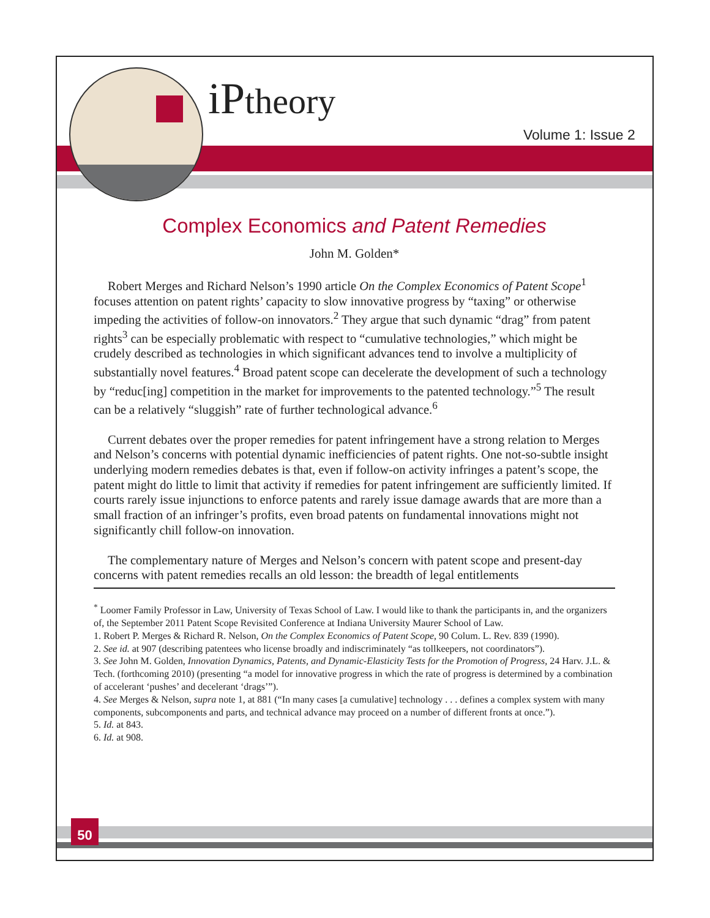iPtheory
Volume 1: Issue 2
Complex Economics and Patent Remedies
John M. Golden*
Robert Merges and Richard Nelson’s 1990 article On the Complex Economics of Patent Scope<sup>1</sup> focuses attention on patent rights’ capacity to slow innovative progress by “taxing” or otherwise impeding the activities of follow-on innovators.<sup>2</sup> They argue that such dynamic “drag” from patent rights<sup>3</sup> can be especially problematic with respect to “cumulative technologies,” which might be crudely described as technologies in which significant advances tend to involve a multiplicity of substantially novel features.<sup>4</sup> Broad patent scope can decelerate the development of such a technology by “reduc[ing] competition in the market for improvements to the patented technology.”<sup>5</sup> The result can be a relatively “sluggish” rate of further technological advance.<sup>6</sup>
Current debates over the proper remedies for patent infringement have a strong relation to Merges and Nelson’s concerns with potential dynamic inefficiencies of patent rights. One not-so-subtle insight underlying modern remedies debates is that, even if follow-on activity infringes a patent’s scope, the patent might do little to limit that activity if remedies for patent infringement are sufficiently limited. If courts rarely issue injunctions to enforce patents and rarely issue damage awards that are more than a small fraction of an infringer’s profits, even broad patents on fundamental innovations might not significantly chill follow-on innovation.
The complementary nature of Merges and Nelson’s concern with patent scope and present-day concerns with patent remedies recalls an old lesson: the breadth of legal entitlements
<sup>*</sup> Loomer Family Professor in Law, University of Texas School of Law. I would like to thank the participants in, and the organizers of, the September 2011 Patent Scope Revisited Conference at Indiana University Maurer School of Law.
1. Robert P. Merges & Richard R. Nelson, On the Complex Economics of Patent Scope, 90 Colum. L. Rev. 839 (1990).
2. See id. at 907 (describing patentees who license broadly and indiscriminately “as tollkeepers, not coordinators”).
3. See John M. Golden, Innovation Dynamics, Patents, and Dynamic-Elasticity Tests for the Promotion of Progress, 24 Harv. J.L. & Tech. (forthcoming 2010) (presenting “a model for innovative progress in which the rate of progress is determined by a combination of accelerant ‘pushes’ and decelerant ‘drags’”).
4. See Merges & Nelson, supra note 1, at 881 (“In many cases [a cumulative] technology . . . defines a complex system with many components, subcomponents and parts, and technical advance may proceed on a number of different fronts at once.”).
5. Id. at 843.
6. Id. at 908.
50